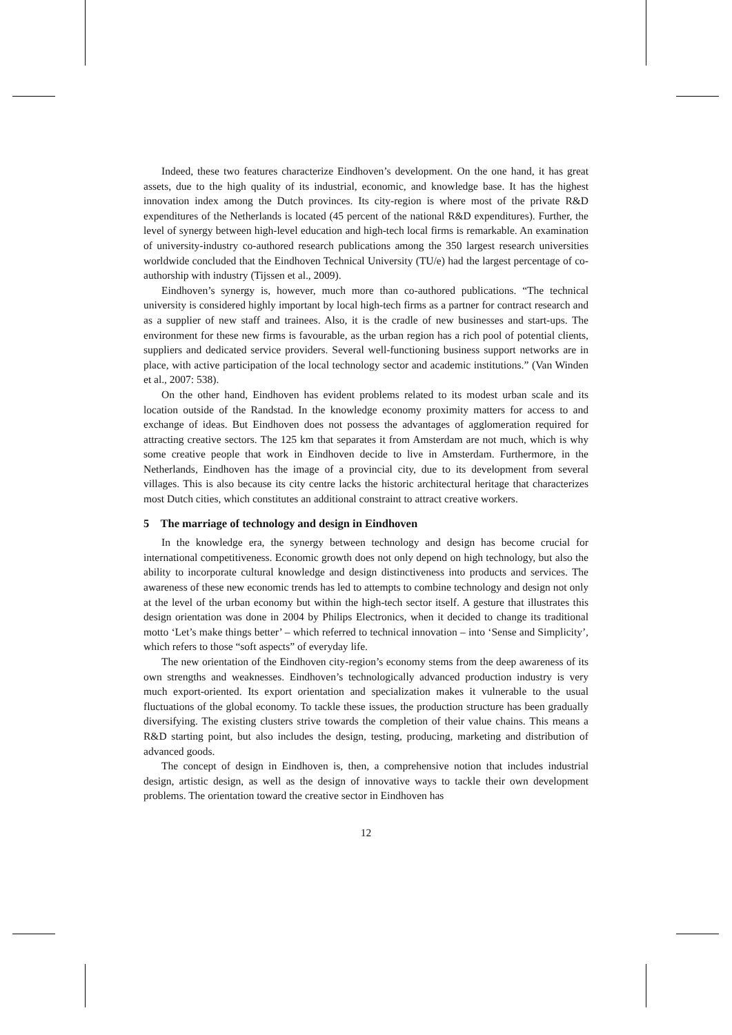Indeed, these two features characterize Eindhoven’s development. On the one hand, it has great assets, due to the high quality of its industrial, economic, and knowledge base. It has the highest innovation index among the Dutch provinces. Its city-region is where most of the private R&D expenditures of the Netherlands is located (45 percent of the national R&D expenditures). Further, the level of synergy between high-level education and high-tech local firms is remarkable. An examination of university-industry co-authored research publications among the 350 largest research universities worldwide concluded that the Eindhoven Technical University (TU/e) had the largest percentage of co-authorship with industry (Tijssen et al., 2009).
Eindhoven’s synergy is, however, much more than co-authored publications. “The technical university is considered highly important by local high-tech firms as a partner for contract research and as a supplier of new staff and trainees. Also, it is the cradle of new businesses and start-ups. The environment for these new firms is favourable, as the urban region has a rich pool of potential clients, suppliers and dedicated service providers. Several well-functioning business support networks are in place, with active participation of the local technology sector and academic institutions.” (Van Winden et al., 2007: 538).
On the other hand, Eindhoven has evident problems related to its modest urban scale and its location outside of the Randstad. In the knowledge economy proximity matters for access to and exchange of ideas. But Eindhoven does not possess the advantages of agglomeration required for attracting creative sectors. The 125 km that separates it from Amsterdam are not much, which is why some creative people that work in Eindhoven decide to live in Amsterdam. Furthermore, in the Netherlands, Eindhoven has the image of a provincial city, due to its development from several villages. This is also because its city centre lacks the historic architectural heritage that characterizes most Dutch cities, which constitutes an additional constraint to attract creative workers.
5 The marriage of technology and design in Eindhoven
In the knowledge era, the synergy between technology and design has become crucial for international competitiveness. Economic growth does not only depend on high technology, but also the ability to incorporate cultural knowledge and design distinctiveness into products and services. The awareness of these new economic trends has led to attempts to combine technology and design not only at the level of the urban economy but within the high-tech sector itself. A gesture that illustrates this design orientation was done in 2004 by Philips Electronics, when it decided to change its traditional motto ‘Let’s make things better’ – which referred to technical innovation – into ‘Sense and Simplicity’, which refers to those “soft aspects” of everyday life.
The new orientation of the Eindhoven city-region’s economy stems from the deep awareness of its own strengths and weaknesses. Eindhoven’s technologically advanced production industry is very much export-oriented. Its export orientation and specialization makes it vulnerable to the usual fluctuations of the global economy. To tackle these issues, the production structure has been gradually diversifying. The existing clusters strive towards the completion of their value chains. This means a R&D starting point, but also includes the design, testing, producing, marketing and distribution of advanced goods.
The concept of design in Eindhoven is, then, a comprehensive notion that includes industrial design, artistic design, as well as the design of innovative ways to tackle their own development problems. The orientation toward the creative sector in Eindhoven has
12